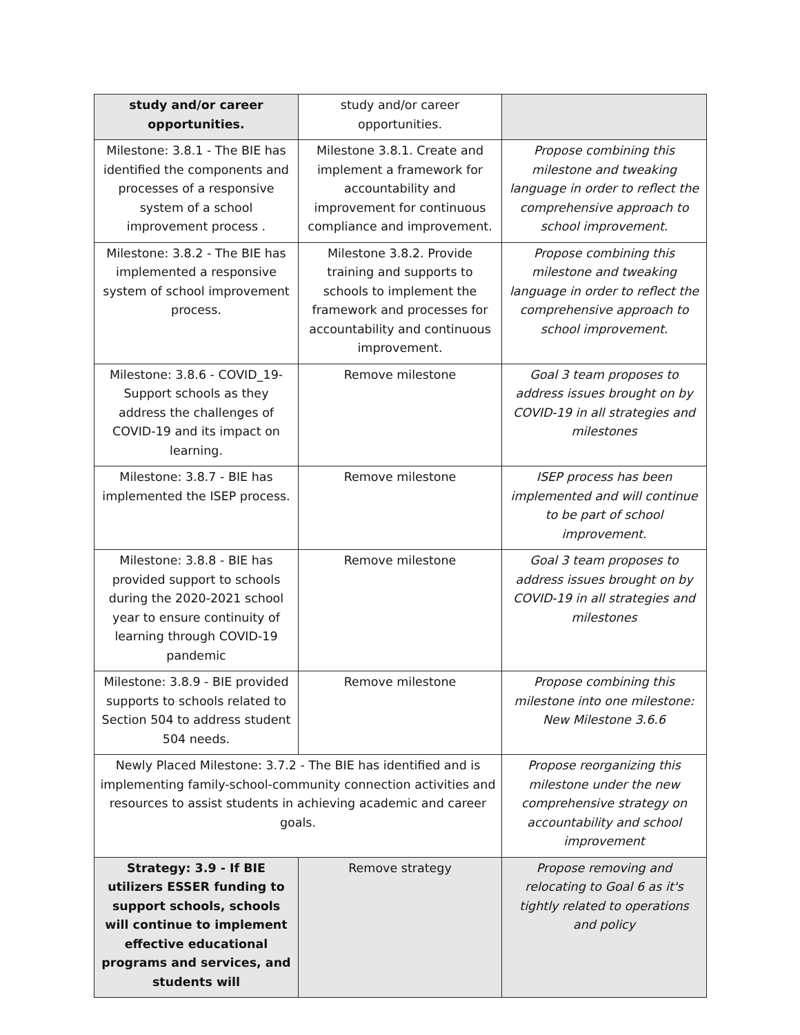| study and/or career opportunities. | study and/or career opportunities. | |
| Milestone: 3.8.1 - The BIE has identified the components and processes of a responsive system of a school improvement process . | Milestone 3.8.1. Create and implement a framework for accountability and improvement for continuous compliance and improvement. | Propose combining this milestone and tweaking language in order to reflect the comprehensive approach to school improvement. |
| Milestone: 3.8.2 - The BIE has implemented a responsive system of school improvement process. | Milestone 3.8.2. Provide training and supports to schools to implement the framework and processes for accountability and continuous improvement. | Propose combining this milestone and tweaking language in order to reflect the comprehensive approach to school improvement. |
| Milestone: 3.8.6 - COVID_19- Support schools as they address the challenges of COVID-19 and its impact on learning. | Remove milestone | Goal 3 team proposes to address issues brought on by COVID-19 in all strategies and milestones |
| Milestone: 3.8.7 - BIE has implemented the ISEP process. | Remove milestone | ISEP process has been implemented and will continue to be part of school improvement. |
| Milestone: 3.8.8 - BIE has provided support to schools during the 2020-2021 school year to ensure continuity of learning through COVID-19 pandemic | Remove milestone | Goal 3 team proposes to address issues brought on by COVID-19 in all strategies and milestones |
| Milestone: 3.8.9 - BIE provided supports to schools related to Section 504 to address student 504 needs. | Remove milestone | Propose combining this milestone into one milestone: New Milestone 3.6.6 |
| Newly Placed Milestone: 3.7.2 - The BIE has identified and is implementing family-school-community connection activities and resources to assist students in achieving academic and career goals. | | Propose reorganizing this milestone under the new comprehensive strategy on accountability and school improvement |
| Strategy: 3.9 - If BIE utilizers ESSER funding to support schools, schools will continue to implement effective educational programs and services, and students will | Remove strategy | Propose removing and relocating to Goal 6 as it's tightly related to operations and policy |